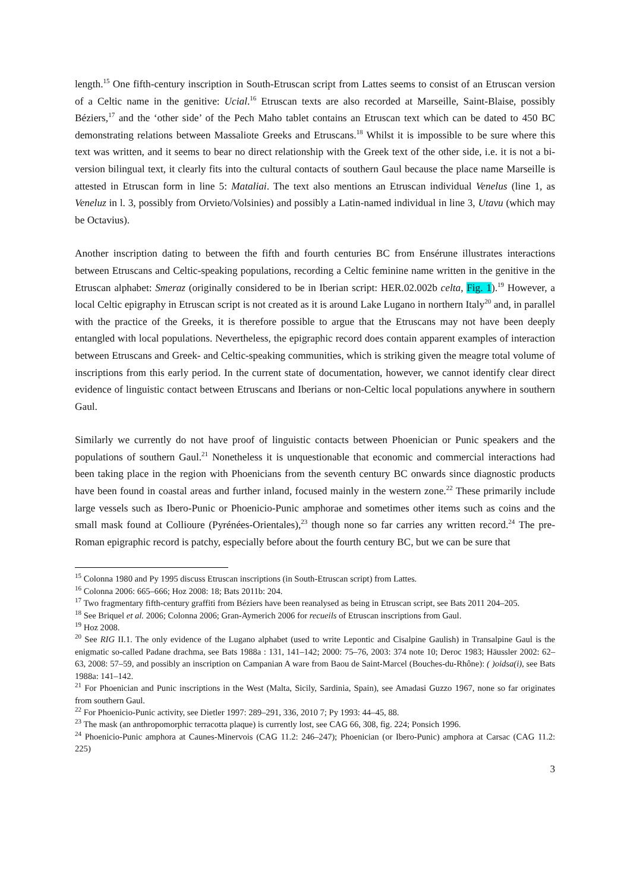length.<sup>15</sup> One fifth-century inscription in South-Etruscan script from Lattes seems to consist of an Etruscan version of a Celtic name in the genitive: Ucial.<sup>16</sup> Etruscan texts are also recorded at Marseille, Saint-Blaise, possibly Béziers,<sup>17</sup> and the ‘other side’ of the Pech Maho tablet contains an Etruscan text which can be dated to 450 BC demonstrating relations between Massaliote Greeks and Etruscans.<sup>18</sup> Whilst it is impossible to be sure where this text was written, and it seems to bear no direct relationship with the Greek text of the other side, i.e. it is not a bi-version bilingual text, it clearly fits into the cultural contacts of southern Gaul because the place name Marseille is attested in Etruscan form in line 5: Mataliai. The text also mentions an Etruscan individual Venelus (line 1, as Veneluz in l. 3, possibly from Orvieto/Volsinies) and possibly a Latin-named individual in line 3, Utavu (which may be Octavius).
Another inscription dating to between the fifth and fourth centuries BC from Ensérune illustrates interactions between Etruscans and Celtic-speaking populations, recording a Celtic feminine name written in the genitive in the Etruscan alphabet: Smeraz (originally considered to be in Iberian script: HER.02.002b celta, Fig. 1).<sup>19</sup> However, a local Celtic epigraphy in Etruscan script is not created as it is around Lake Lugano in northern Italy<sup>20</sup> and, in parallel with the practice of the Greeks, it is therefore possible to argue that the Etruscans may not have been deeply entangled with local populations. Nevertheless, the epigraphic record does contain apparent examples of interaction between Etruscans and Greek- and Celtic-speaking communities, which is striking given the meagre total volume of inscriptions from this early period. In the current state of documentation, however, we cannot identify clear direct evidence of linguistic contact between Etruscans and Iberians or non-Celtic local populations anywhere in southern Gaul.
Similarly we currently do not have proof of linguistic contacts between Phoenician or Punic speakers and the populations of southern Gaul.<sup>21</sup> Nonetheless it is unquestionable that economic and commercial interactions had been taking place in the region with Phoenicians from the seventh century BC onwards since diagnostic products have been found in coastal areas and further inland, focused mainly in the western zone.<sup>22</sup> These primarily include large vessels such as Ibero-Punic or Phoenicio-Punic amphorae and sometimes other items such as coins and the small mask found at Collioure (Pyrénées-Orientales),<sup>23</sup> though none so far carries any written record.<sup>24</sup> The pre-Roman epigraphic record is patchy, especially before about the fourth century BC, but we can be sure that
<sup>15</sup> Colonna 1980 and Py 1995 discuss Etruscan inscriptions (in South-Etruscan script) from Lattes.
<sup>16</sup> Colonna 2006: 665–666; Hoz 2008: 18; Bats 2011b: 204.
<sup>17</sup> Two fragmentary fifth-century graffiti from Béziers have been reanalysed as being in Etruscan script, see Bats 2011 204–205.
<sup>18</sup> See Briquel et al. 2006; Colonna 2006; Gran-Aymerich 2006 for recueils of Etruscan inscriptions from Gaul.
<sup>19</sup> Hoz 2008.
<sup>20</sup> See RIG II.1. The only evidence of the Lugano alphabet (used to write Lepontic and Cisalpine Gaulish) in Transalpine Gaul is the enigmatic so-called Padane drachma, see Bats 1988a : 131, 141–142; 2000: 75–76, 2003: 374 note 10; Deroc 1983; Häussler 2002: 62–63, 2008: 57–59, and possibly an inscription on Campanian A ware from Baou de Saint-Marcel (Bouches-du-Rhône): ( )oidsa(i), see Bats 1988a: 141–142.
<sup>21</sup> For Phoenician and Punic inscriptions in the West (Malta, Sicily, Sardinia, Spain), see Amadasi Guzzo 1967, none so far originates from southern Gaul.
<sup>22</sup> For Phoenicio-Punic activity, see Dietler 1997: 289–291, 336, 2010 7; Py 1993: 44–45, 88.
<sup>23</sup> The mask (an anthropomorphic terracotta plaque) is currently lost, see CAG 66, 308, fig. 224; Ponsich 1996.
<sup>24</sup> Phoenicio-Punic amphora at Caunes-Minervois (CAG 11.2: 246–247); Phoenician (or Ibero-Punic) amphora at Carsac (CAG 11.2: 225)
3